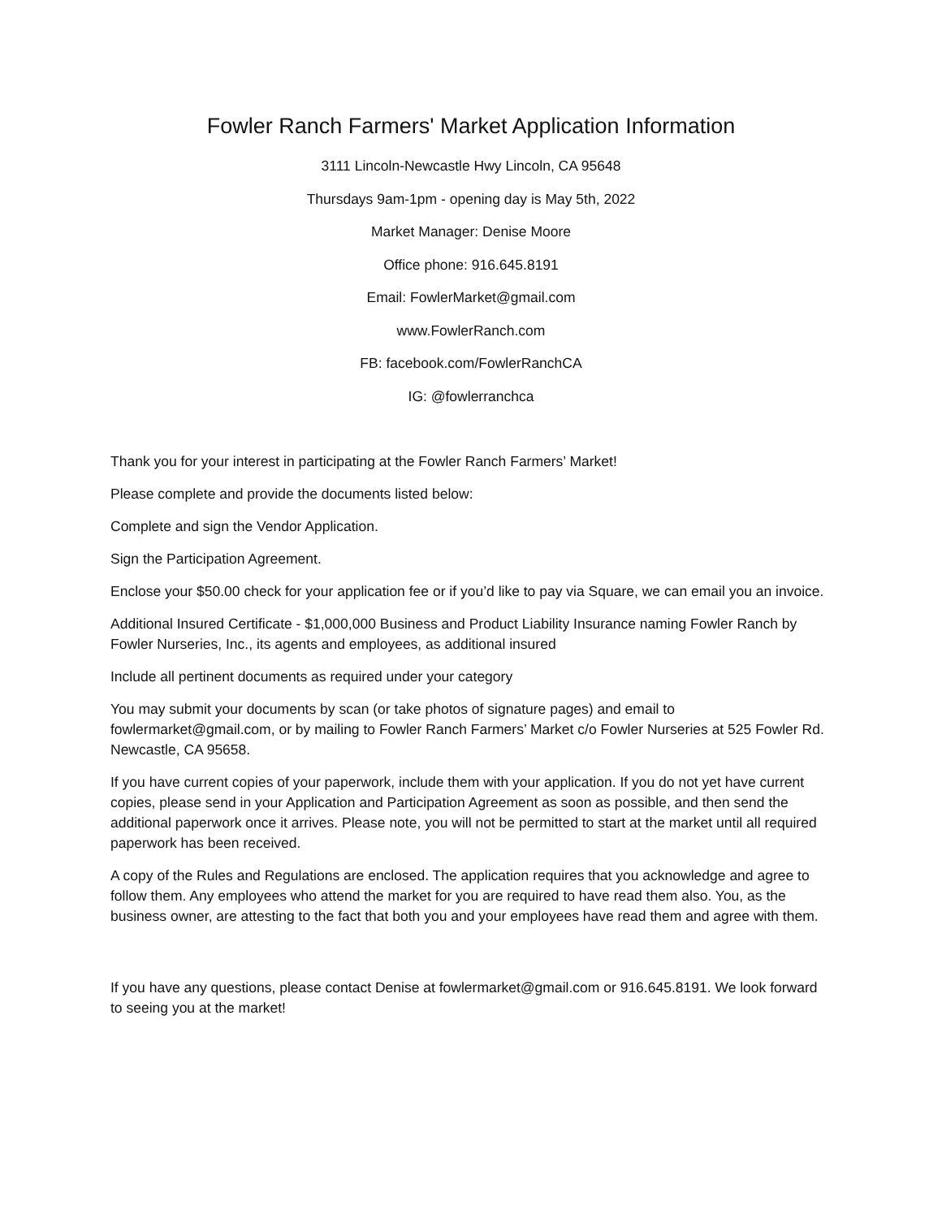Fowler Ranch Farmers' Market Application Information
3111 Lincoln-Newcastle Hwy Lincoln, CA 95648
Thursdays 9am-1pm - opening day is May 5th, 2022
Market Manager: Denise Moore
Office phone: 916.645.8191
Email: FowlerMarket@gmail.com
www.FowlerRanch.com
FB: facebook.com/FowlerRanchCA
IG: @fowlerranchca
Thank you for your interest in participating at the Fowler Ranch Farmers’ Market!
Please complete and provide the documents listed below:
Complete and sign the Vendor Application.
Sign the Participation Agreement.
Enclose your $50.00 check for your application fee or if you’d like to pay via Square, we can email you an invoice.
Additional Insured Certificate - $1,000,000 Business and Product Liability Insurance naming Fowler Ranch by Fowler Nurseries, Inc., its agents and employees, as additional insured
Include all pertinent documents as required under your category
You may submit your documents by scan (or take photos of signature pages) and email to fowlermarket@gmail.com, or by mailing to Fowler Ranch Farmers’ Market c/o Fowler Nurseries at 525 Fowler Rd. Newcastle, CA 95658.
If you have current copies of your paperwork, include them with your application. If you do not yet have current copies, please send in your Application and Participation Agreement as soon as possible, and then send the additional paperwork once it arrives. Please note, you will not be permitted to start at the market until all required paperwork has been received.
A copy of the Rules and Regulations are enclosed. The application requires that you acknowledge and agree to follow them. Any employees who attend the market for you are required to have read them also. You, as the business owner, are attesting to the fact that both you and your employees have read them and agree with them.
If you have any questions, please contact Denise at fowlermarket@gmail.com or 916.645.8191. We look forward to seeing you at the market!